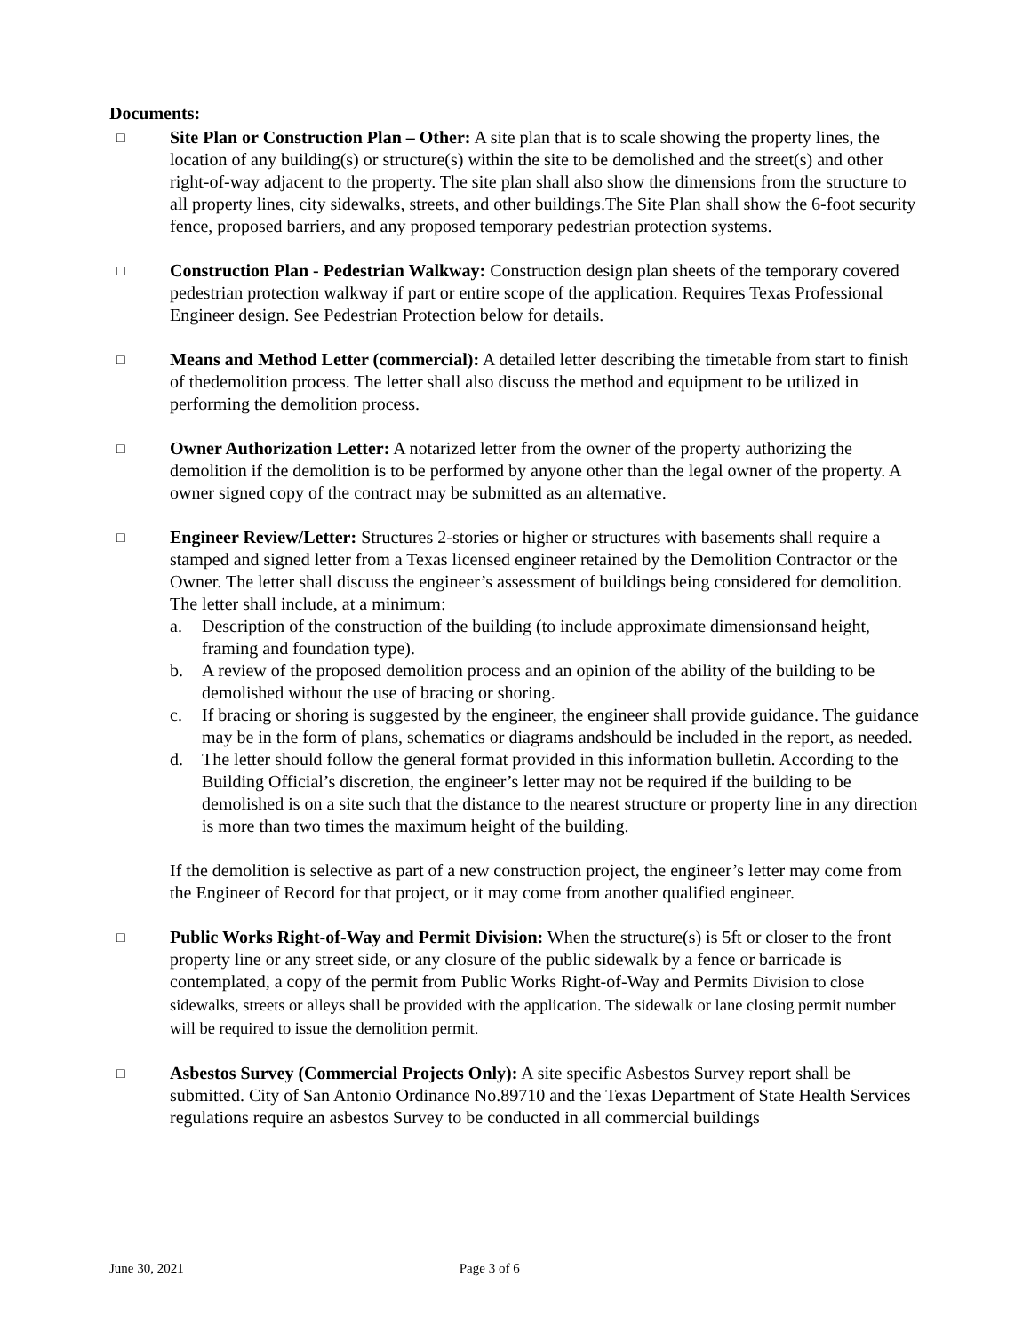Documents:
□
Site Plan or Construction Plan – Other: A site plan that is to scale showing the property lines, the location of any building(s) or structure(s) within the site to be demolished and the street(s) and other right-of-way adjacent to the property. The site plan shall also show the dimensions from the structure to all property lines, city sidewalks, streets, and other buildings.The Site Plan shall show the 6-foot security fence, proposed barriers, and any proposed temporary pedestrian protection systems.
□
Construction Plan - Pedestrian Walkway: Construction design plan sheets of the temporary covered pedestrian protection walkway if part or entire scope of the application. Requires Texas Professional Engineer design. See Pedestrian Protection below for details.
□
Means and Method Letter (commercial): A detailed letter describing the timetable from start to finish of thedemolition process. The letter shall also discuss the method and equipment to be utilized in performing the demolition process.
□
Owner Authorization Letter: A notarized letter from the owner of the property authorizing the demolition if the demolition is to be performed by anyone other than the legal owner of the property. A owner signed copy of the contract may be submitted as an alternative.
□
Engineer Review/Letter: Structures 2-stories or higher or structures with basements shall require a stamped and signed letter from a Texas licensed engineer retained by the Demolition Contractor or the Owner. The letter shall discuss the engineer’s assessment of buildings being considered for demolition. The letter shall include, at a minimum:
a. Description of the construction of the building (to include approximate dimensionsand height, framing and foundation type).
b. A review of the proposed demolition process and an opinion of the ability of the building to be demolished without the use of bracing or shoring.
c. If bracing or shoring is suggested by the engineer, the engineer shall provide guidance. The guidance may be in the form of plans, schematics or diagrams andshould be included in the report, as needed.
d. The letter should follow the general format provided in this information bulletin. According to the Building Official’s discretion, the engineer’s letter may not be required if the building to be demolished is on a site such that the distance to the nearest structure or property line in any direction is more than two times the maximum height of the building.
If the demolition is selective as part of a new construction project, the engineer’s letter may come from the Engineer of Record for that project, or it may come from another qualified engineer.
□
Public Works Right-of-Way and Permit Division: When the structure(s) is 5ft or closer to the front property line or any street side, or any closure of the public sidewalk by a fence or barricade is contemplated, a copy of the permit from Public Works Right-of-Way and Permits Division to close sidewalks, streets or alleys shall be provided with the application. The sidewalk or lane closing permit number will be required to issue the demolition permit.
□
Asbestos Survey (Commercial Projects Only): A site specific Asbestos Survey report shall be submitted. City of San Antonio Ordinance No.89710 and the Texas Department of State Health Services regulations require an asbestos Survey to be conducted in all commercial buildings
June 30, 2021 Page 3 of 6